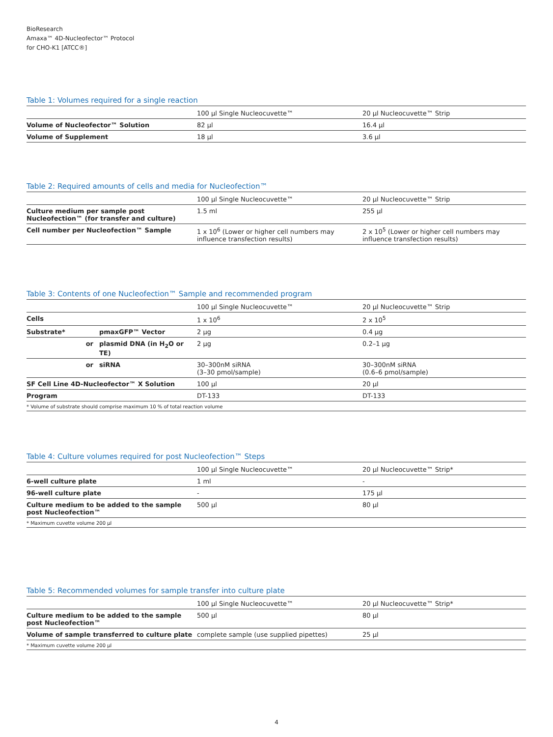BioResearch
Amaxa™ 4D-Nucleofector™ Protocol
for CHO-K1 [ATCC®]
Table 1: Volumes required for a single reaction
| | 100 µl Single Nucleocuvette™ | 20 µl Nucleocuvette™ Strip |
| --- | --- | --- |
| Volume of Nucleofector™ Solution | 82 µl | 16.4 µl |
| Volume of Supplement | 18 µl | 3.6 µl |
Table 2: Required amounts of cells and media for Nucleofection™
| | 100 µl Single Nucleocuvette™ | 20 µl Nucleocuvette™ Strip |
| --- | --- | --- |
| Culture medium per sample post Nucleofection™ (for transfer and culture) | 1.5 ml | 255 µl |
| Cell number per Nucleofection™ Sample | 1 x 10<sup>6</sup> (Lower or higher cell numbers may influence transfection results) | 2 x 10<sup>5</sup> (Lower or higher cell numbers may influence transfection results) |
Table 3: Contents of one Nucleofection™ Sample and recommended program
| | | 100 µl Single Nucleocuvette™ | 20 µl Nucleocuvette™ Strip |
| --- | --- | --- | --- |
| Cells | | 1 x 10<sup>6</sup> | 2 x 10<sup>5</sup> |
| Substrate* | pmaxGFP™ Vector | 2 µg | 0.4 µg |
| or | plasmid DNA (in H<sub>2</sub>O or TE) | 2 µg | 0.2–1 µg |
| or | siRNA | 30–300nM siRNA (3–30 pmol/sample) | 30–300nM siRNA (0.6–6 pmol/sample) |
| SF Cell Line 4D-Nucleofector™ X Solution | | 100 µl | 20 µl |
| Program | | DT-133 | DT-133 |
| * Volume of substrate should comprise maximum 10 % of total reaction volume | | | |
Table 4: Culture volumes required for post Nucleofection™ Steps
| | 100 µl Single Nucleocuvette™ | 20 µl Nucleocuvette™ Strip* |
| --- | --- | --- |
| 6-well culture plate | 1 ml | - |
| 96-well culture plate | - | 175 µl |
| Culture medium to be added to the sample post Nucleofection™ | 500 µl | 80 µl |
| * Maximum cuvette volume 200 µl | | |
Table 5: Recommended volumes for sample transfer into culture plate
| | 100 µl Single Nucleocuvette™ | 20 µl Nucleocuvette™ Strip* |
| --- | --- | --- |
| Culture medium to be added to the sample post Nucleofection™ | 500 µl | 80 µl |
| Volume of sample transferred to culture plate | complete sample (use supplied pipettes) | 25 µl |
| * Maximum cuvette volume 200 µl | | |
4